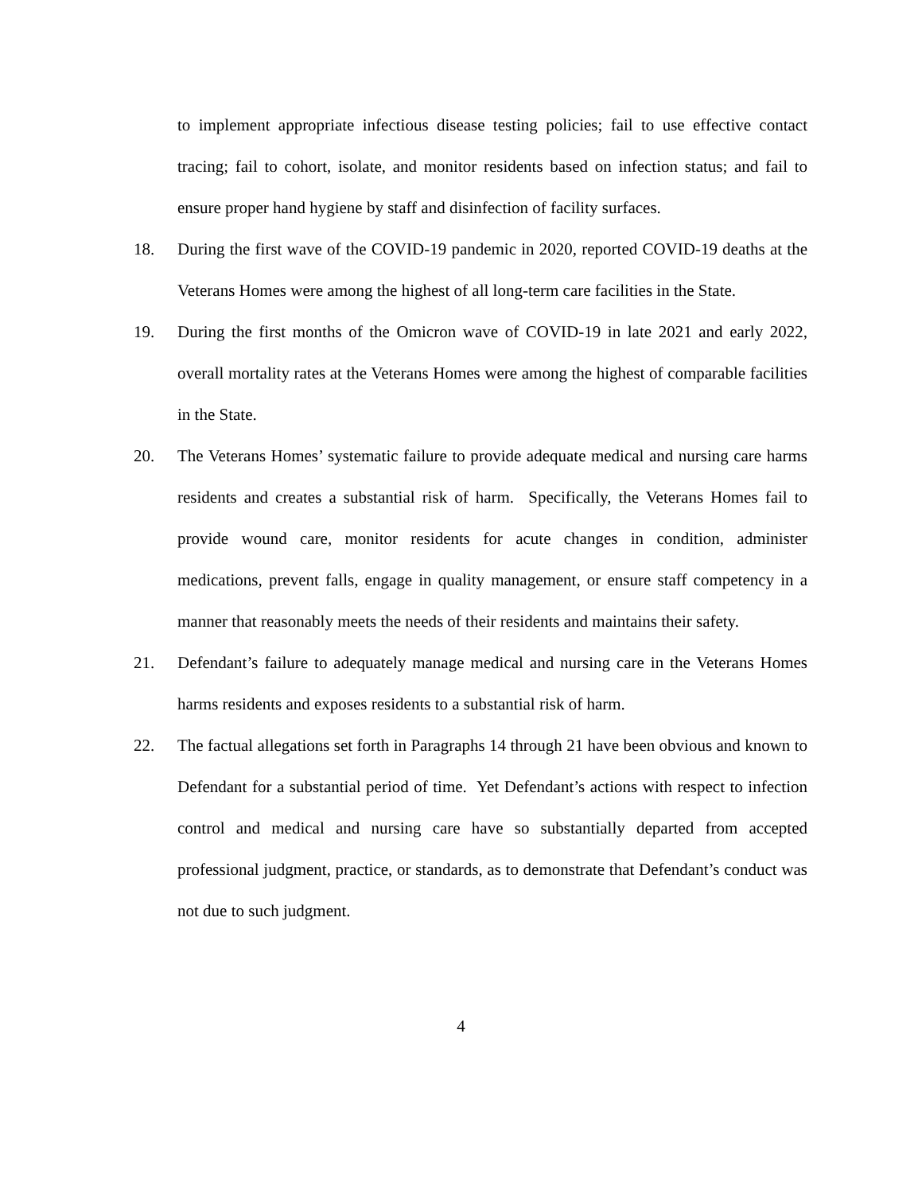to implement appropriate infectious disease testing policies; fail to use effective contact tracing; fail to cohort, isolate, and monitor residents based on infection status; and fail to ensure proper hand hygiene by staff and disinfection of facility surfaces.
18. During the first wave of the COVID-19 pandemic in 2020, reported COVID-19 deaths at the Veterans Homes were among the highest of all long-term care facilities in the State.
19. During the first months of the Omicron wave of COVID-19 in late 2021 and early 2022, overall mortality rates at the Veterans Homes were among the highest of comparable facilities in the State.
20. The Veterans Homes’ systematic failure to provide adequate medical and nursing care harms residents and creates a substantial risk of harm. Specifically, the Veterans Homes fail to provide wound care, monitor residents for acute changes in condition, administer medications, prevent falls, engage in quality management, or ensure staff competency in a manner that reasonably meets the needs of their residents and maintains their safety.
21. Defendant’s failure to adequately manage medical and nursing care in the Veterans Homes harms residents and exposes residents to a substantial risk of harm.
22. The factual allegations set forth in Paragraphs 14 through 21 have been obvious and known to Defendant for a substantial period of time. Yet Defendant’s actions with respect to infection control and medical and nursing care have so substantially departed from accepted professional judgment, practice, or standards, as to demonstrate that Defendant’s conduct was not due to such judgment.
4